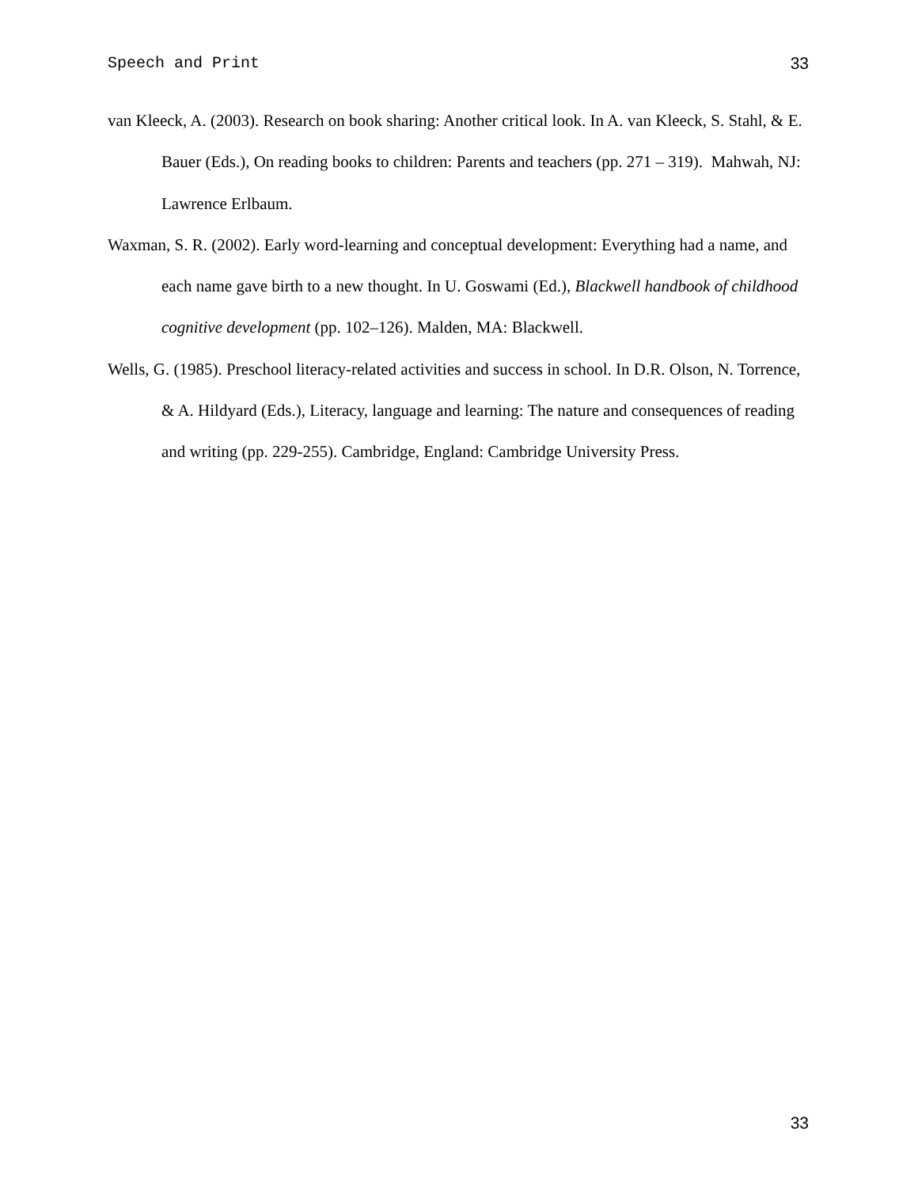Speech and Print 33
van Kleeck, A. (2003). Research on book sharing: Another critical look. In A. van Kleeck, S. Stahl, & E. Bauer (Eds.), On reading books to children: Parents and teachers (pp. 271 – 319). Mahwah, NJ: Lawrence Erlbaum.
Waxman, S. R. (2002). Early word-learning and conceptual development: Everything had a name, and each name gave birth to a new thought. In U. Goswami (Ed.), Blackwell handbook of childhood cognitive development (pp. 102–126). Malden, MA: Blackwell.
Wells, G. (1985). Preschool literacy-related activities and success in school. In D.R. Olson, N. Torrence, & A. Hildyard (Eds.), Literacy, language and learning: The nature and consequences of reading and writing (pp. 229-255). Cambridge, England: Cambridge University Press.
33